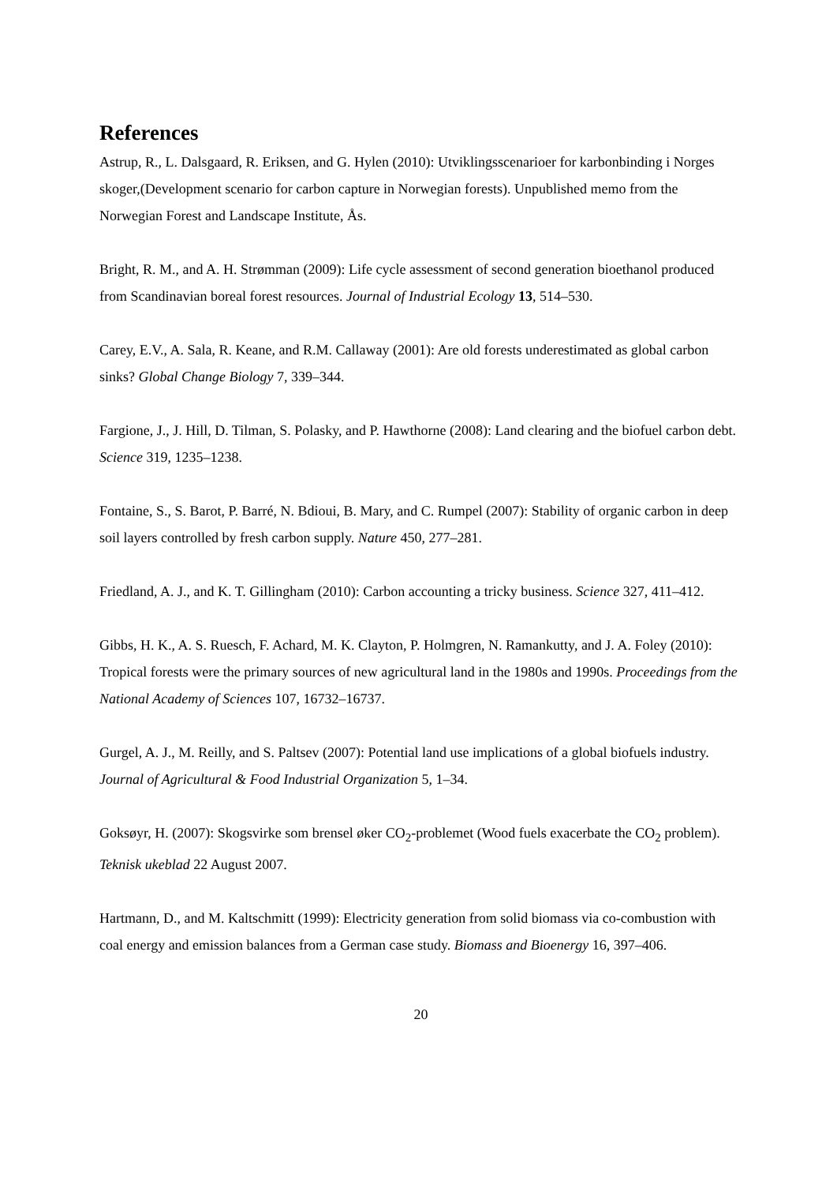References
Astrup, R., L. Dalsgaard, R. Eriksen, and G. Hylen (2010): Utviklingsscenarioer for karbonbinding i Norges skoger,(Development scenario for carbon capture in Norwegian forests). Unpublished memo from the Norwegian Forest and Landscape Institute, Ås.
Bright, R. M., and A. H. Strømman (2009): Life cycle assessment of second generation bioethanol produced from Scandinavian boreal forest resources. Journal of Industrial Ecology 13, 514–530.
Carey, E.V., A. Sala, R. Keane, and R.M. Callaway (2001): Are old forests underestimated as global carbon sinks? Global Change Biology 7, 339–344.
Fargione, J., J. Hill, D. Tilman, S. Polasky, and P. Hawthorne (2008): Land clearing and the biofuel carbon debt. Science 319, 1235–1238.
Fontaine, S., S. Barot, P. Barré, N. Bdioui, B. Mary, and C. Rumpel (2007): Stability of organic carbon in deep soil layers controlled by fresh carbon supply. Nature 450, 277–281.
Friedland, A. J., and K. T. Gillingham (2010): Carbon accounting a tricky business. Science 327, 411–412.
Gibbs, H. K., A. S. Ruesch, F. Achard, M. K. Clayton, P. Holmgren, N. Ramankutty, and J. A. Foley (2010): Tropical forests were the primary sources of new agricultural land in the 1980s and 1990s. Proceedings from the National Academy of Sciences 107, 16732–16737.
Gurgel, A. J., M. Reilly, and S. Paltsev (2007): Potential land use implications of a global biofuels industry. Journal of Agricultural & Food Industrial Organization 5, 1–34.
Goksøyr, H. (2007): Skogsvirke som brensel øker CO<sub>2</sub>-problemet (Wood fuels exacerbate the CO<sub>2</sub> problem). Teknisk ukeblad 22 August 2007.
Hartmann, D., and M. Kaltschmitt (1999): Electricity generation from solid biomass via co-combustion with coal energy and emission balances from a German case study. Biomass and Bioenergy 16, 397–406.
20